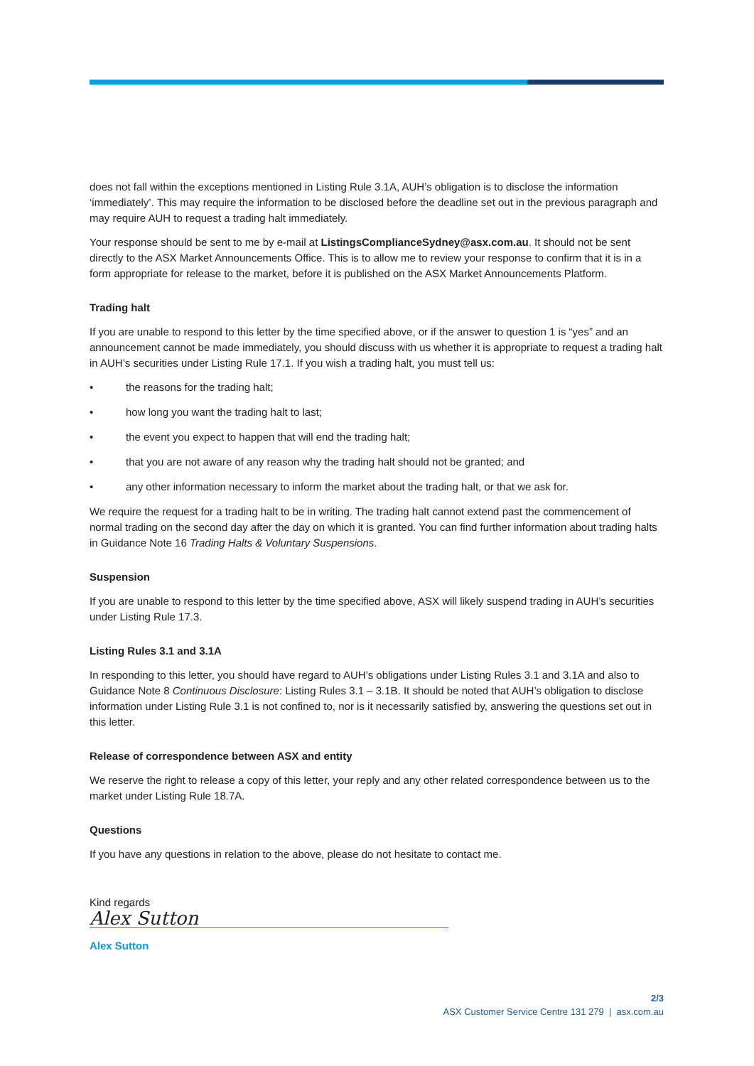does not fall within the exceptions mentioned in Listing Rule 3.1A, AUH’s obligation is to disclose the information ‘immediately’. This may require the information to be disclosed before the deadline set out in the previous paragraph and may require AUH to request a trading halt immediately.
Your response should be sent to me by e-mail at ListingsComplianceSydney@asx.com.au. It should not be sent directly to the ASX Market Announcements Office. This is to allow me to review your response to confirm that it is in a form appropriate for release to the market, before it is published on the ASX Market Announcements Platform.
Trading halt
If you are unable to respond to this letter by the time specified above, or if the answer to question 1 is “yes” and an announcement cannot be made immediately, you should discuss with us whether it is appropriate to request a trading halt in AUH’s securities under Listing Rule 17.1. If you wish a trading halt, you must tell us:
• the reasons for the trading halt;
• how long you want the trading halt to last;
• the event you expect to happen that will end the trading halt;
• that you are not aware of any reason why the trading halt should not be granted; and
• any other information necessary to inform the market about the trading halt, or that we ask for.
We require the request for a trading halt to be in writing. The trading halt cannot extend past the commencement of normal trading on the second day after the day on which it is granted. You can find further information about trading halts in Guidance Note 16 Trading Halts & Voluntary Suspensions.
Suspension
If you are unable to respond to this letter by the time specified above, ASX will likely suspend trading in AUH’s securities under Listing Rule 17.3.
Listing Rules 3.1 and 3.1A
In responding to this letter, you should have regard to AUH’s obligations under Listing Rules 3.1 and 3.1A and also to Guidance Note 8 Continuous Disclosure: Listing Rules 3.1 – 3.1B. It should be noted that AUH’s obligation to disclose information under Listing Rule 3.1 is not confined to, nor is it necessarily satisfied by, answering the questions set out in this letter.
Release of correspondence between ASX and entity
We reserve the right to release a copy of this letter, your reply and any other related correspondence between us to the market under Listing Rule 18.7A.
Questions
If you have any questions in relation to the above, please do not hesitate to contact me.
Kind regards
Alex Sutton
Alex Sutton
2/3
ASX Customer Service Centre 131 279 | asx.com.au